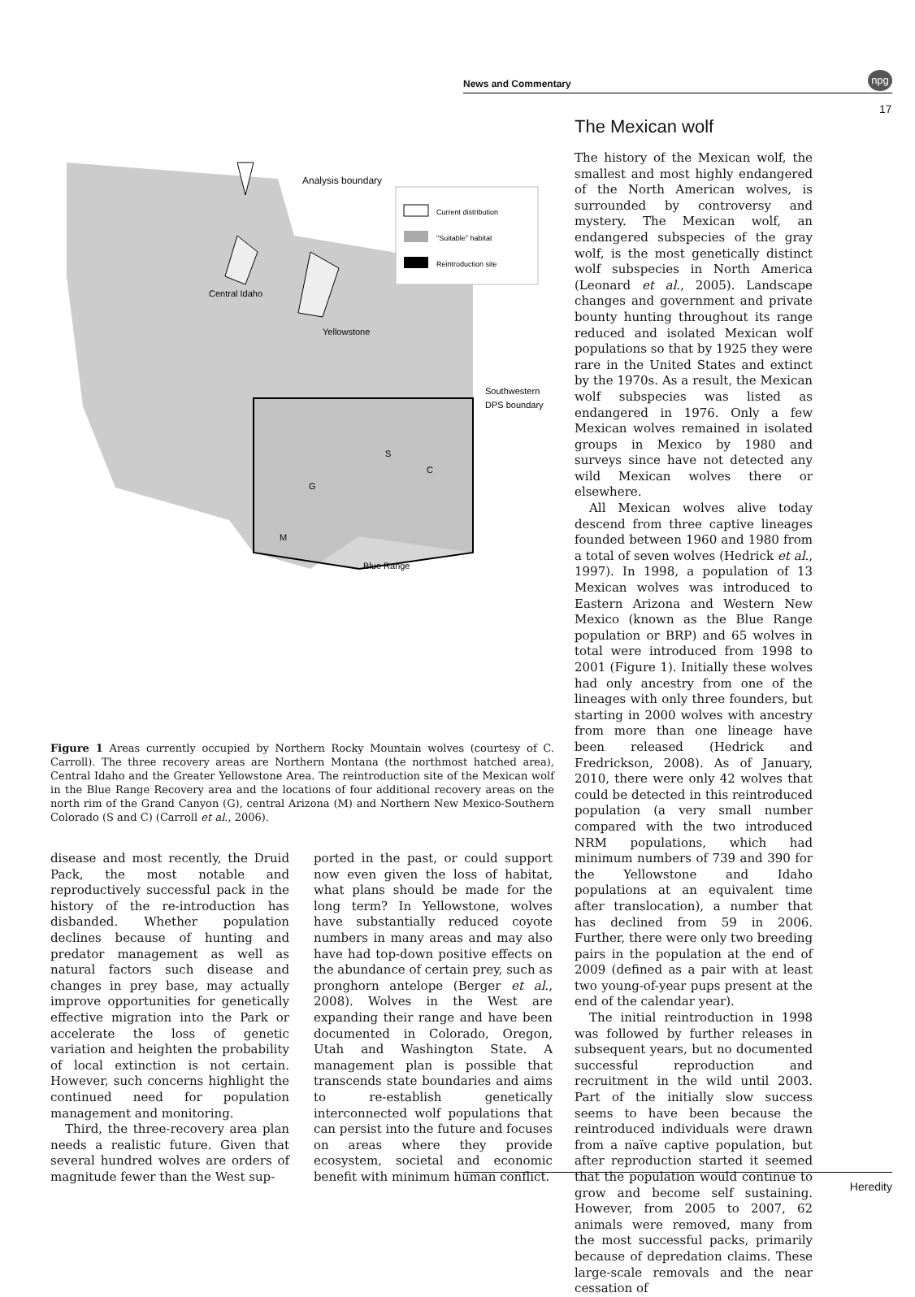News and Commentary
npg
17
Analysis boundary
Current distribution
"Suitable" habitat
Reintroduction site
Central Idaho
Yellowstone
Southwestern
DPS boundary
S
C
G
M
Blue Range
Figure 1 Areas currently occupied by Northern Rocky Mountain wolves (courtesy of C. Carroll). The three recovery areas are Northern Montana (the northmost hatched area), Central Idaho and the Greater Yellowstone Area. The reintroduction site of the Mexican wolf in the Blue Range Recovery area and the locations of four additional recovery areas on the north rim of the Grand Canyon (G), central Arizona (M) and Northern New Mexico-Southern Colorado (S and C) (Carroll et al., 2006).
disease and most recently, the Druid Pack, the most notable and reproductively successful pack in the history of the re-introduction has disbanded. Whether population declines because of hunting and predator management as well as natural factors such disease and changes in prey base, may actually improve opportunities for genetically effective migration into the Park or accelerate the loss of genetic variation and heighten the probability of local extinction is not certain. However, such concerns highlight the continued need for population management and monitoring.
Third, the three-recovery area plan needs a realistic future. Given that several hundred wolves are orders of magnitude fewer than the West sup-
ported in the past, or could support now even given the loss of habitat, what plans should be made for the long term? In Yellowstone, wolves have substantially reduced coyote numbers in many areas and may also have had top-down positive effects on the abundance of certain prey, such as pronghorn antelope (Berger et al., 2008). Wolves in the West are expanding their range and have been documented in Colorado, Oregon, Utah and Washington State. A management plan is possible that transcends state boundaries and aims to re-establish genetically interconnected wolf populations that can persist into the future and focuses on areas where they provide ecosystem, societal and economic benefit with minimum human conflict.
The Mexican wolf
The history of the Mexican wolf, the smallest and most highly endangered of the North American wolves, is surrounded by controversy and mystery. The Mexican wolf, an endangered subspecies of the gray wolf, is the most genetically distinct wolf subspecies in North America (Leonard et al., 2005). Landscape changes and government and private bounty hunting throughout its range reduced and isolated Mexican wolf populations so that by 1925 they were rare in the United States and extinct by the 1970s. As a result, the Mexican wolf subspecies was listed as endangered in 1976. Only a few Mexican wolves remained in isolated groups in Mexico by 1980 and surveys since have not detected any wild Mexican wolves there or elsewhere.
All Mexican wolves alive today descend from three captive lineages founded between 1960 and 1980 from a total of seven wolves (Hedrick et al., 1997). In 1998, a population of 13 Mexican wolves was introduced to Eastern Arizona and Western New Mexico (known as the Blue Range population or BRP) and 65 wolves in total were introduced from 1998 to 2001 (Figure 1). Initially these wolves had only ancestry from one of the lineages with only three founders, but starting in 2000 wolves with ancestry from more than one lineage have been released (Hedrick and Fredrickson, 2008). As of January, 2010, there were only 42 wolves that could be detected in this reintroduced population (a very small number compared with the two introduced NRM populations, which had minimum numbers of 739 and 390 for the Yellowstone and Idaho populations at an equivalent time after translocation), a number that has declined from 59 in 2006. Further, there were only two breeding pairs in the population at the end of 2009 (defined as a pair with at least two young-of-year pups present at the end of the calendar year).
The initial reintroduction in 1998 was followed by further releases in subsequent years, but no documented successful reproduction and recruitment in the wild until 2003. Part of the initially slow success seems to have been because the reintroduced individuals were drawn from a naïve captive population, but after reproduction started it seemed that the population would continue to grow and become self sustaining. However, from 2005 to 2007, 62 animals were removed, many from the most successful packs, primarily because of depredation claims. These large-scale removals and the near cessation of
Heredity